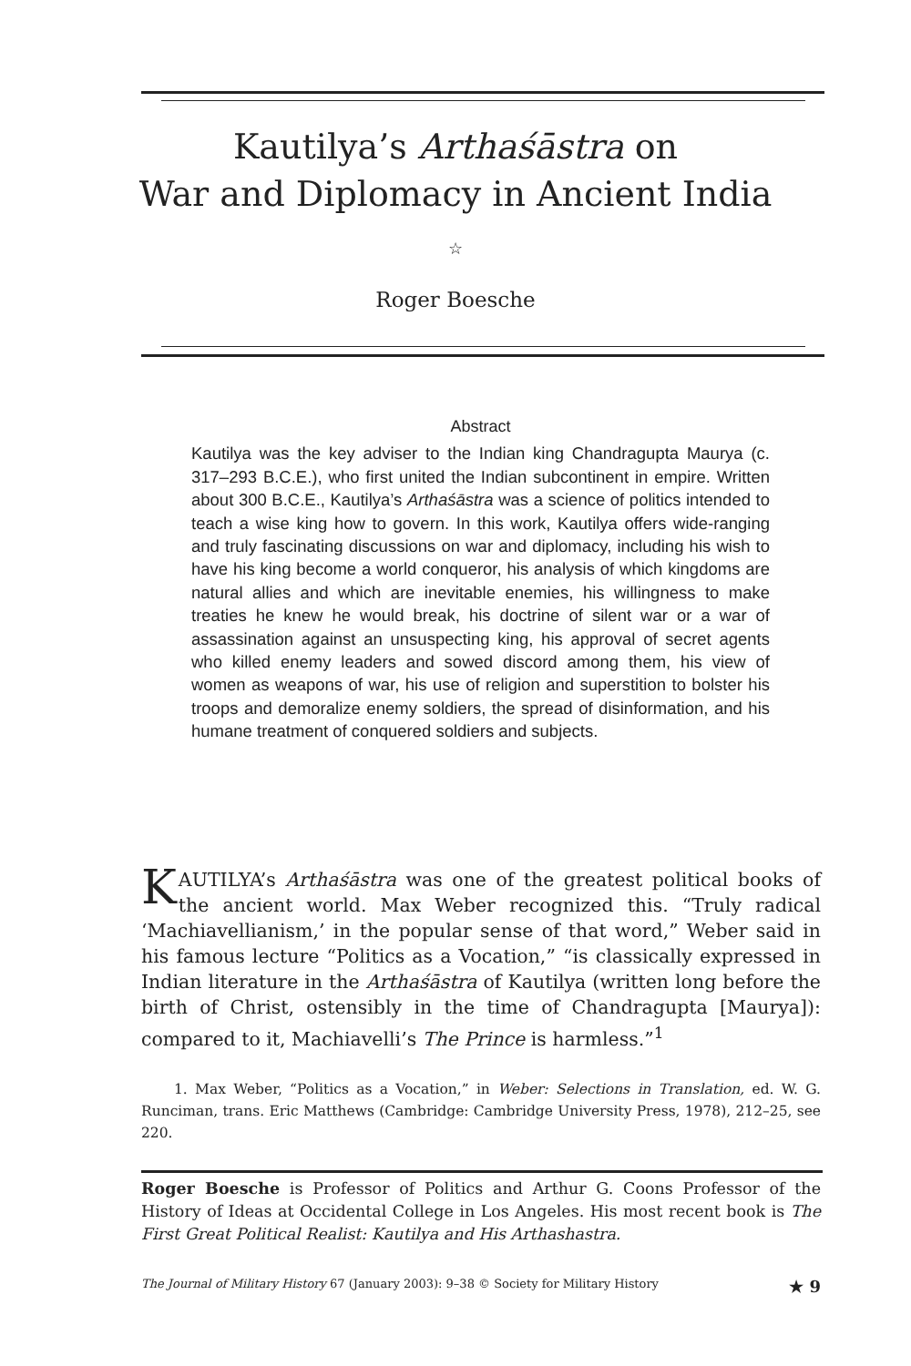Kautilya’s Arthaśāstra on
War and Diplomacy in Ancient India
☆
Roger Boesche
Abstract
Kautilya was the key adviser to the Indian king Chandragupta Maurya (c. 317–293 B.C.E.), who first united the Indian subcontinent in empire. Written about 300 B.C.E., Kautilya’s Arthaśāstra was a science of politics intended to teach a wise king how to govern. In this work, Kautilya offers wide-ranging and truly fascinating discussions on war and diplomacy, including his wish to have his king become a world conqueror, his analysis of which kingdoms are natural allies and which are inevitable enemies, his willingness to make treaties he knew he would break, his doctrine of silent war or a war of assassination against an unsuspecting king, his approval of secret agents who killed enemy leaders and sowed discord among them, his view of women as weapons of war, his use of religion and superstition to bolster his troops and demoralize enemy soldiers, the spread of disinformation, and his humane treatment of conquered soldiers and subjects.
KAUTILYA’s Arthaśāstra was one of the greatest political books of the ancient world. Max Weber recognized this. “Truly radical ‘Machiavellianism,’ in the popular sense of that word,” Weber said in his famous lecture “Politics as a Vocation,” “is classically expressed in Indian literature in the Arthaśāstra of Kautilya (written long before the birth of Christ, ostensibly in the time of Chandragupta [Maurya]): compared to it, Machiavelli’s The Prince is harmless.”<sup>1</sup>
1. Max Weber, “Politics as a Vocation,” in Weber: Selections in Translation, ed. W. G. Runciman, trans. Eric Matthews (Cambridge: Cambridge University Press, 1978), 212–25, see 220.
Roger Boesche is Professor of Politics and Arthur G. Coons Professor of the History of Ideas at Occidental College in Los Angeles. His most recent book is The First Great Political Realist: Kautilya and His Arthashastra.
The Journal of Military History 67 (January 2003): 9–38 © Society for Military History ★ 9